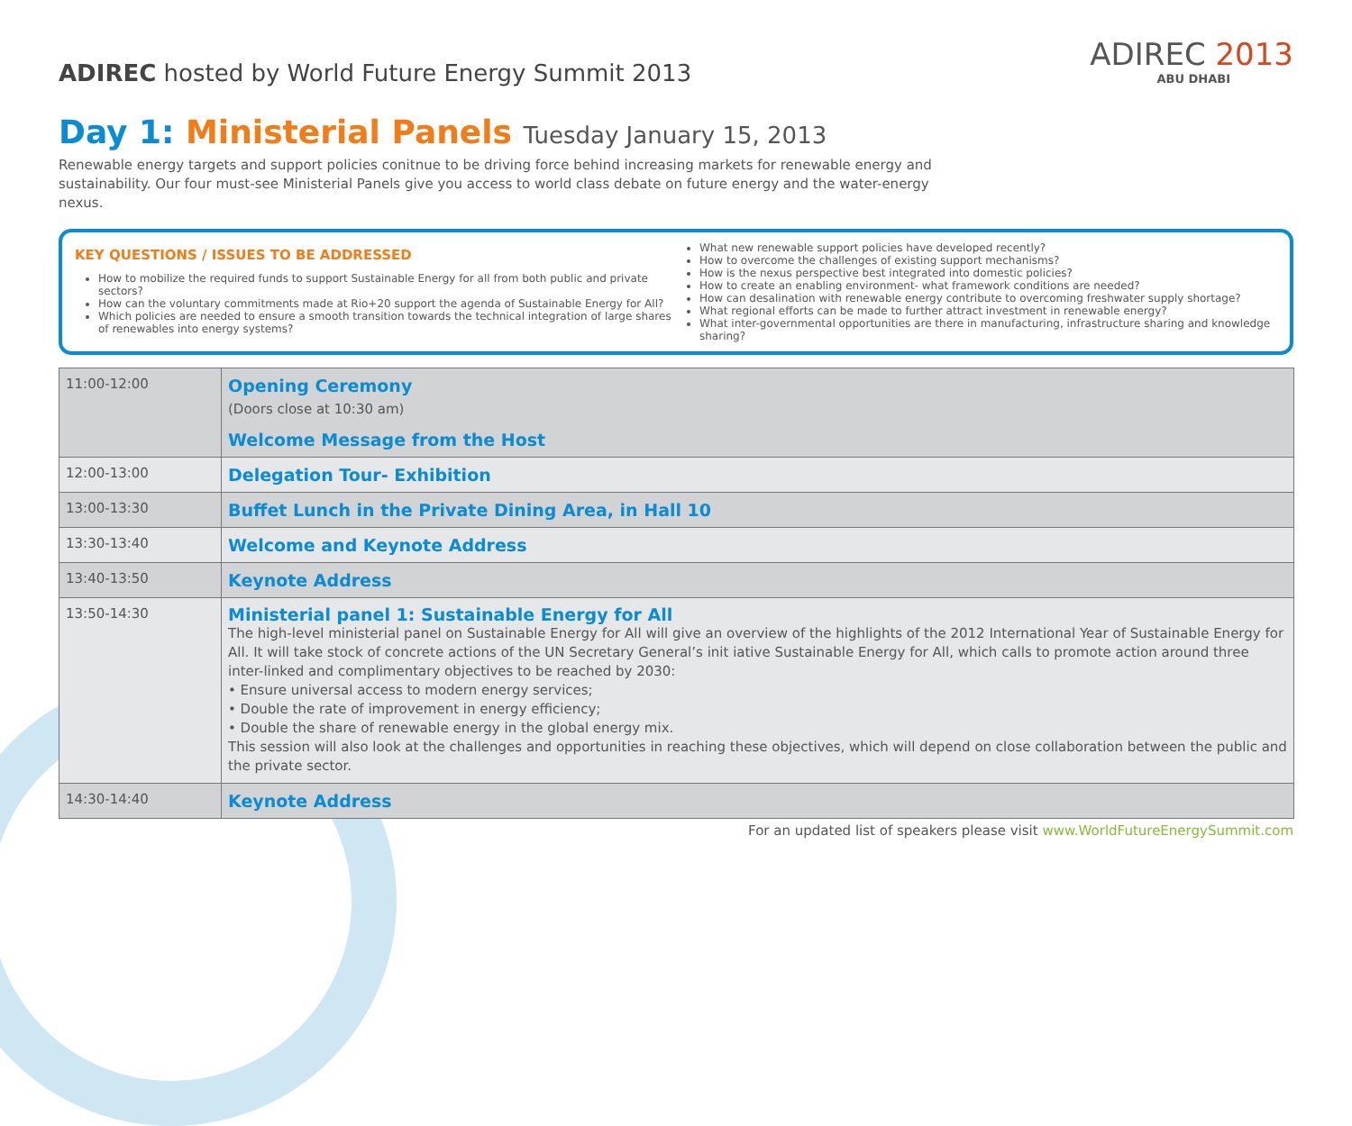ADIREC hosted by World Future Energy Summit 2013
Day 1: Ministerial Panels Tuesday January 15, 2013
ADIREC 2013
ABU DHABI
Renewable energy targets and support policies conitnue to be driving force behind increasing markets for renewable energy and sustainability. Our four must-see Ministerial Panels give you access to world class debate on future energy and the water-energy nexus.
KEY QUESTIONS / ISSUES TO BE ADDRESSED
How to mobilize the required funds to support Sustainable Energy for all from both public and private sectors?
How can the voluntary commitments made at Rio+20 support the agenda of Sustainable Energy for All?
Which policies are needed to ensure a smooth transition towards the technical integration of large shares of renewables into energy systems?
What new renewable support policies have developed recently?
How to overcome the challenges of existing support mechanisms?
How is the nexus perspective best integrated into domestic policies?
How to create an enabling environment- what framework conditions are needed?
How can desalination with renewable energy contribute to overcoming freshwater supply shortage?
What regional efforts can be made to further attract investment in renewable energy?
What inter-governmental opportunities are there in manufacturing, infrastructure sharing and knowledge sharing?
| 11:00-12:00 | Opening Ceremony (Doors close at 10:30 am) Welcome Message from the Host |
| 12:00-13:00 | Delegation Tour- Exhibition |
| 13:00-13:30 | Buffet Lunch in the Private Dining Area, in Hall 10 |
| 13:30-13:40 | Welcome and Keynote Address |
| 13:40-13:50 | Keynote Address |
| 13:50-14:30 | Ministerial panel 1: Sustainable Energy for All The high-level ministerial panel on Sustainable Energy for All will give an overview of the highlights of the 2012 International Year of Sustainable Energy for All. It will take stock of concrete actions of the UN Secretary General’s init iative Sustainable Energy for All, which calls to promote action around three inter-linked and complimentary objectives to be reached by 2030: • Ensure universal access to modern energy services; • Double the rate of improvement in energy efficiency; • Double the share of renewable energy in the global energy mix. This session will also look at the challenges and opportunities in reaching these objectives, which will depend on close collaboration between the public and the private sector. |
| 14:30-14:40 | Keynote Address |
For an updated list of speakers please visit www.WorldFutureEnergySummit.com